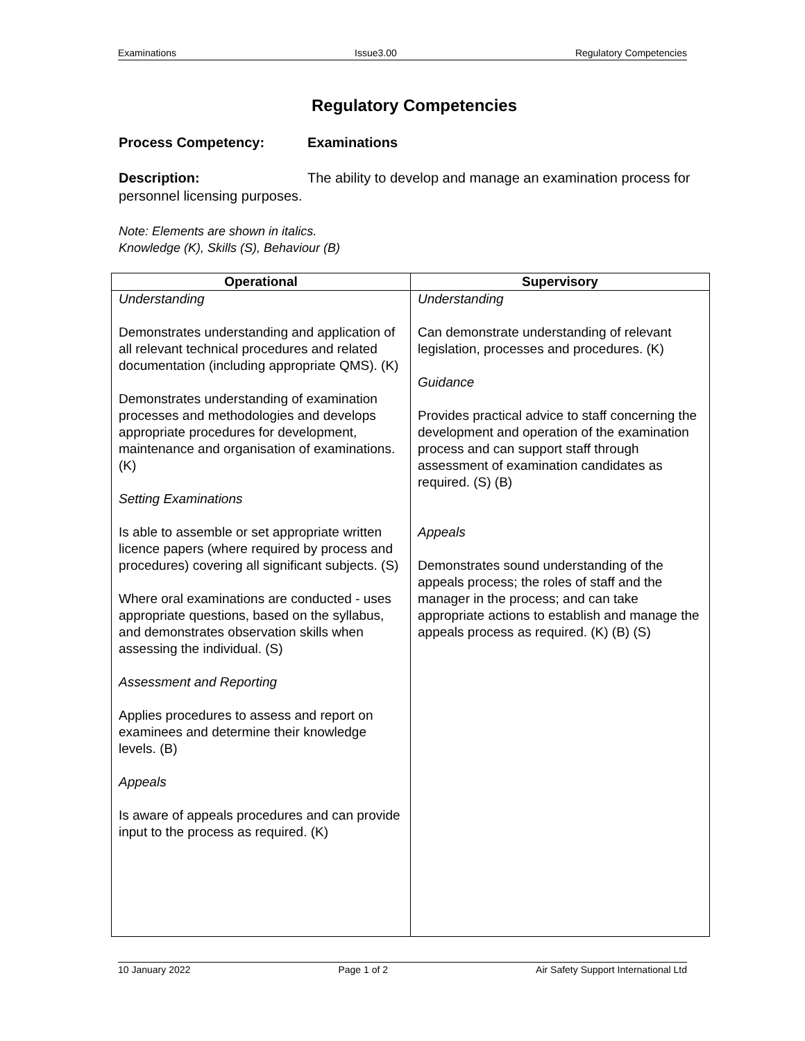Examinations Issue3.00 Regulatory Competencies
Regulatory Competencies
Process Competency: Examinations
Description: The ability to develop and manage an examination process for personnel licensing purposes.
Note: Elements are shown in italics.
Knowledge (K), Skills (S), Behaviour (B)
| Operational | Supervisory |
| --- | --- |
| Understanding Demonstrates understanding and application of all relevant technical procedures and related documentation (including appropriate QMS). (K) Demonstrates understanding of examination processes and methodologies and develops appropriate procedures for development, maintenance and organisation of examinations. (K) Setting Examinations Is able to assemble or set appropriate written licence papers (where required by process and procedures) covering all significant subjects. (S) Where oral examinations are conducted - uses appropriate questions, based on the syllabus, and demonstrates observation skills when assessing the individual. (S) Assessment and Reporting Applies procedures to assess and report on examinees and determine their knowledge levels. (B) Appeals Is aware of appeals procedures and can provide input to the process as required. (K) | Understanding Can demonstrate understanding of relevant legislation, processes and procedures. (K) Guidance Provides practical advice to staff concerning the development and operation of the examination process and can support staff through assessment of examination candidates as required. (S) (B) Appeals Demonstrates sound understanding of the appeals process; the roles of staff and the manager in the process; and can take appropriate actions to establish and manage the appeals process as required. (K) (B) (S) |
10 January 2022 Page 1 of 2 Air Safety Support International Ltd